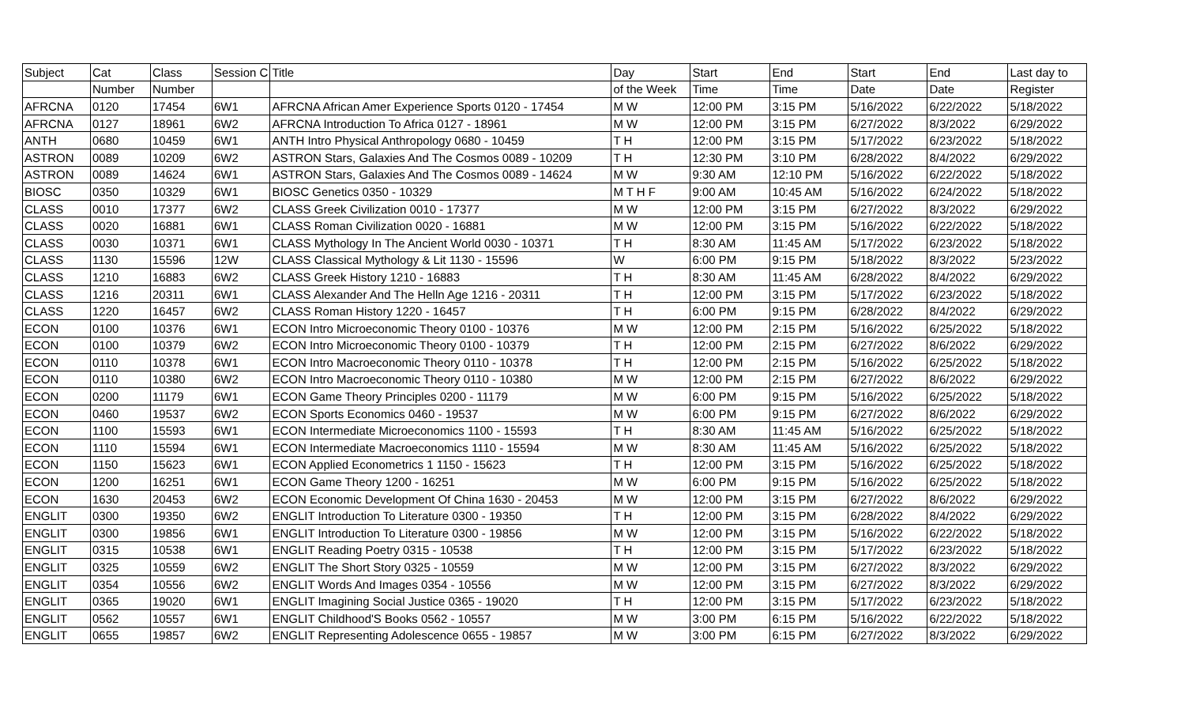| Subject | Cat | Class | Session C | Title | Day | Start | End | Start | End | Last day to |
| --- | --- | --- | --- | --- | --- | --- | --- | --- | --- | --- |
| | Number | Number | | | of the Week | Time | Time | Date | Date | Register |
| AFRCNA | 0120 | 17454 | 6W1 | AFRCNA African Amer Experience Sports 0120 - 17454 | M W | 12:00 PM | 3:15 PM | 5/16/2022 | 6/22/2022 | 5/18/2022 |
| AFRCNA | 0127 | 18961 | 6W2 | AFRCNA Introduction To Africa 0127 - 18961 | M W | 12:00 PM | 3:15 PM | 6/27/2022 | 8/3/2022 | 6/29/2022 |
| ANTH | 0680 | 10459 | 6W1 | ANTH Intro Physical Anthropology 0680 - 10459 | T H | 12:00 PM | 3:15 PM | 5/17/2022 | 6/23/2022 | 5/18/2022 |
| ASTRON | 0089 | 10209 | 6W2 | ASTRON Stars, Galaxies And The Cosmos 0089 - 10209 | T H | 12:30 PM | 3:10 PM | 6/28/2022 | 8/4/2022 | 6/29/2022 |
| ASTRON | 0089 | 14624 | 6W1 | ASTRON Stars, Galaxies And The Cosmos 0089 - 14624 | M W | 9:30 AM | 12:10 PM | 5/16/2022 | 6/22/2022 | 5/18/2022 |
| BIOSC | 0350 | 10329 | 6W1 | BIOSC Genetics 0350 - 10329 | M T H F | 9:00 AM | 10:45 AM | 5/16/2022 | 6/24/2022 | 5/18/2022 |
| CLASS | 0010 | 17377 | 6W2 | CLASS Greek Civilization 0010 - 17377 | M W | 12:00 PM | 3:15 PM | 6/27/2022 | 8/3/2022 | 6/29/2022 |
| CLASS | 0020 | 16881 | 6W1 | CLASS Roman Civilization 0020 - 16881 | M W | 12:00 PM | 3:15 PM | 5/16/2022 | 6/22/2022 | 5/18/2022 |
| CLASS | 0030 | 10371 | 6W1 | CLASS Mythology In The Ancient World 0030 - 10371 | T H | 8:30 AM | 11:45 AM | 5/17/2022 | 6/23/2022 | 5/18/2022 |
| CLASS | 1130 | 15596 | 12W | CLASS Classical Mythology & Lit 1130 - 15596 | W | 6:00 PM | 9:15 PM | 5/18/2022 | 8/3/2022 | 5/23/2022 |
| CLASS | 1210 | 16883 | 6W2 | CLASS Greek History 1210 - 16883 | T H | 8:30 AM | 11:45 AM | 6/28/2022 | 8/4/2022 | 6/29/2022 |
| CLASS | 1216 | 20311 | 6W1 | CLASS Alexander And The Helln Age 1216 - 20311 | T H | 12:00 PM | 3:15 PM | 5/17/2022 | 6/23/2022 | 5/18/2022 |
| CLASS | 1220 | 16457 | 6W2 | CLASS Roman History 1220 - 16457 | T H | 6:00 PM | 9:15 PM | 6/28/2022 | 8/4/2022 | 6/29/2022 |
| ECON | 0100 | 10376 | 6W1 | ECON Intro Microeconomic Theory 0100 - 10376 | M W | 12:00 PM | 2:15 PM | 5/16/2022 | 6/25/2022 | 5/18/2022 |
| ECON | 0100 | 10379 | 6W2 | ECON Intro Microeconomic Theory 0100 - 10379 | T H | 12:00 PM | 2:15 PM | 6/27/2022 | 8/6/2022 | 6/29/2022 |
| ECON | 0110 | 10378 | 6W1 | ECON Intro Macroeconomic Theory 0110 - 10378 | T H | 12:00 PM | 2:15 PM | 5/16/2022 | 6/25/2022 | 5/18/2022 |
| ECON | 0110 | 10380 | 6W2 | ECON Intro Macroeconomic Theory 0110 - 10380 | M W | 12:00 PM | 2:15 PM | 6/27/2022 | 8/6/2022 | 6/29/2022 |
| ECON | 0200 | 11179 | 6W1 | ECON Game Theory Principles 0200 - 11179 | M W | 6:00 PM | 9:15 PM | 5/16/2022 | 6/25/2022 | 5/18/2022 |
| ECON | 0460 | 19537 | 6W2 | ECON Sports Economics 0460 - 19537 | M W | 6:00 PM | 9:15 PM | 6/27/2022 | 8/6/2022 | 6/29/2022 |
| ECON | 1100 | 15593 | 6W1 | ECON Intermediate Microeconomics 1100 - 15593 | T H | 8:30 AM | 11:45 AM | 5/16/2022 | 6/25/2022 | 5/18/2022 |
| ECON | 1110 | 15594 | 6W1 | ECON Intermediate Macroeconomics 1110 - 15594 | M W | 8:30 AM | 11:45 AM | 5/16/2022 | 6/25/2022 | 5/18/2022 |
| ECON | 1150 | 15623 | 6W1 | ECON Applied Econometrics 1 1150 - 15623 | T H | 12:00 PM | 3:15 PM | 5/16/2022 | 6/25/2022 | 5/18/2022 |
| ECON | 1200 | 16251 | 6W1 | ECON Game Theory 1200 - 16251 | M W | 6:00 PM | 9:15 PM | 5/16/2022 | 6/25/2022 | 5/18/2022 |
| ECON | 1630 | 20453 | 6W2 | ECON Economic Development Of China 1630 - 20453 | M W | 12:00 PM | 3:15 PM | 6/27/2022 | 8/6/2022 | 6/29/2022 |
| ENGLIT | 0300 | 19350 | 6W2 | ENGLIT Introduction To Literature 0300 - 19350 | T H | 12:00 PM | 3:15 PM | 6/28/2022 | 8/4/2022 | 6/29/2022 |
| ENGLIT | 0300 | 19856 | 6W1 | ENGLIT Introduction To Literature 0300 - 19856 | M W | 12:00 PM | 3:15 PM | 5/16/2022 | 6/22/2022 | 5/18/2022 |
| ENGLIT | 0315 | 10538 | 6W1 | ENGLIT Reading Poetry 0315 - 10538 | T H | 12:00 PM | 3:15 PM | 5/17/2022 | 6/23/2022 | 5/18/2022 |
| ENGLIT | 0325 | 10559 | 6W2 | ENGLIT The Short Story 0325 - 10559 | M W | 12:00 PM | 3:15 PM | 6/27/2022 | 8/3/2022 | 6/29/2022 |
| ENGLIT | 0354 | 10556 | 6W2 | ENGLIT Words And Images 0354 - 10556 | M W | 12:00 PM | 3:15 PM | 6/27/2022 | 8/3/2022 | 6/29/2022 |
| ENGLIT | 0365 | 19020 | 6W1 | ENGLIT Imagining Social Justice 0365 - 19020 | T H | 12:00 PM | 3:15 PM | 5/17/2022 | 6/23/2022 | 5/18/2022 |
| ENGLIT | 0562 | 10557 | 6W1 | ENGLIT Childhood'S Books 0562 - 10557 | M W | 3:00 PM | 6:15 PM | 5/16/2022 | 6/22/2022 | 5/18/2022 |
| ENGLIT | 0655 | 19857 | 6W2 | ENGLIT Representing Adolescence 0655 - 19857 | M W | 3:00 PM | 6:15 PM | 6/27/2022 | 8/3/2022 | 6/29/2022 |